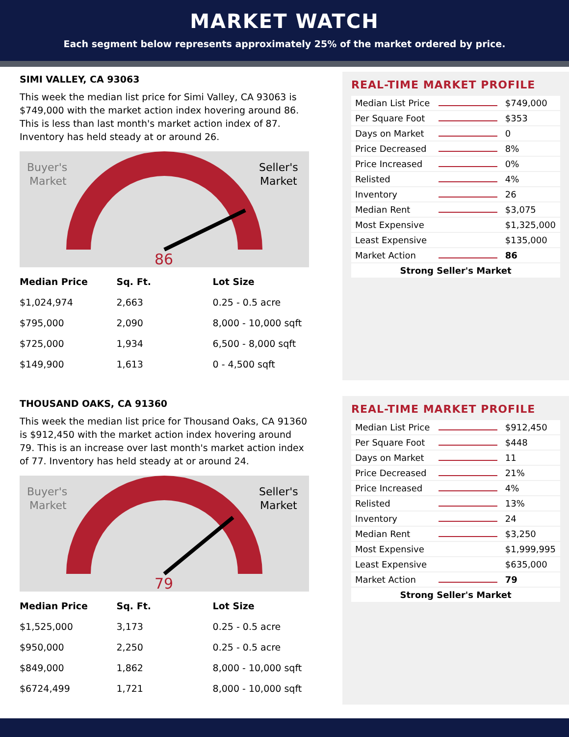MARKET WATCH
Each segment below represents approximately 25% of the market ordered by price.
SIMI VALLEY, CA 93063
This week the median list price for Simi Valley, CA 93063 is $749,000 with the market action index hovering around 86. This is less than last month's market action index of 87. Inventory has held steady at or around 26.
Buyer's
Market
Seller's
Market
86
| Median Price | Sq. Ft. | Lot Size |
| --- | --- | --- |
| $1,024,974 | 2,663 | 0.25 - 0.5 acre |
| $795,000 | 2,090 | 8,000 - 10,000 sqft |
| $725,000 | 1,934 | 6,500 - 8,000 sqft |
| $149,900 | 1,613 | 0 - 4,500 sqft |
REAL-TIME MARKET PROFILE
| Median List Price | | $749,000 |
| Per Square Foot | | $353 |
| Days on Market | | 0 |
| Price Decreased | | 8% |
| Price Increased | | 0% |
| Relisted | | 4% |
| Inventory | | 26 |
| Median Rent | | $3,075 |
| Most Expensive | | $1,325,000 |
| Least Expensive | | $135,000 |
| Market Action | | 86 |
| Strong Seller's Market | | |
THOUSAND OAKS, CA 91360
This week the median list price for Thousand Oaks, CA 91360 is $912,450 with the market action index hovering around 79. This is an increase over last month's market action index of 77. Inventory has held steady at or around 24.
Buyer's
Market
Seller's
Market
79
| Median Price | Sq. Ft. | Lot Size |
| --- | --- | --- |
| $1,525,000 | 3,173 | 0.25 - 0.5 acre |
| $950,000 | 2,250 | 0.25 - 0.5 acre |
| $849,000 | 1,862 | 8,000 - 10,000 sqft |
| $6724,499 | 1,721 | 8,000 - 10,000 sqft |
REAL-TIME MARKET PROFILE
| Median List Price | | $912,450 |
| Per Square Foot | | $448 |
| Days on Market | | 11 |
| Price Decreased | | 21% |
| Price Increased | | 4% |
| Relisted | | 13% |
| Inventory | | 24 |
| Median Rent | | $3,250 |
| Most Expensive | | $1,999,995 |
| Least Expensive | | $635,000 |
| Market Action | | 79 |
| Strong Seller's Market | | |